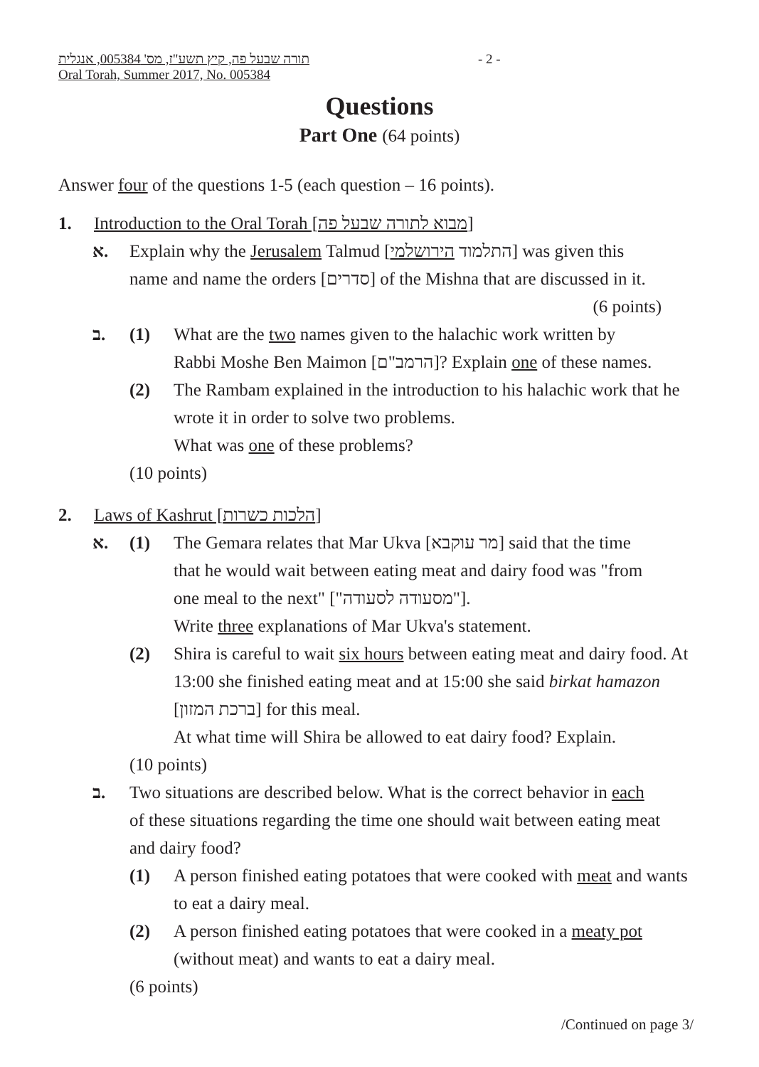- 2 -
תורה שבעל פה, קיץ תשע"ז, מס' 005384, אנגלית
Oral Torah, Summer 2017, No. 005384
Questions
Part One (64 points)
Answer four of the questions 1-5 (each question – 16 points).
1. Introduction to the Oral Torah [מבוא לתורה שבעל פה]
א. Explain why the Jerusalem Talmud [התלמוד הירושלמי] was given this name and name the orders [סדרים] of the Mishna that are discussed in it. (6 points)
ב. (1) What are the two names given to the halachic work written by Rabbi Moshe Ben Maimon [הרמב"ם]? Explain one of these names.
(2) The Rambam explained in the introduction to his halachic work that he wrote it in order to solve two problems.
What was one of these problems?
(10 points)
2. Laws of Kashrut [הלכות כשרות]
א. (1) The Gemara relates that Mar Ukva [מר עוקבא] said that the time that he would wait between eating meat and dairy food was "from one meal to the next" ["מסעודה לסעודה"].
Write three explanations of Mar Ukva's statement.
(2) Shira is careful to wait six hours between eating meat and dairy food. At 13:00 she finished eating meat and at 15:00 she said birkat hamazon [ברכת המזון] for this meal.
At what time will Shira be allowed to eat dairy food? Explain.
(10 points)
ב. Two situations are described below. What is the correct behavior in each of these situations regarding the time one should wait between eating meat and dairy food?
(1) A person finished eating potatoes that were cooked with meat and wants to eat a dairy meal.
(2) A person finished eating potatoes that were cooked in a meaty pot (without meat) and wants to eat a dairy meal.
(6 points)
/Continued on page 3/